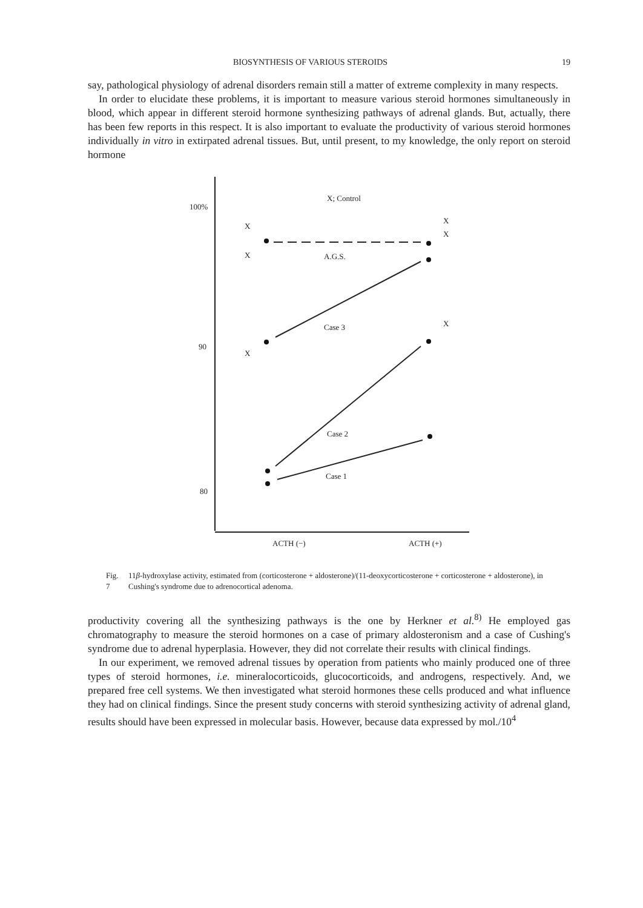BIOSYNTHESIS OF VARIOUS STEROIDS 19
say, pathological physiology of adrenal disorders remain still a matter of extreme complexity in many respects.
In order to elucidate these problems, it is important to measure various steroid hormones simultaneously in blood, which appear in different steroid hormone synthesizing pathways of adrenal glands. But, actually, there has been few reports in this respect. It is also important to evaluate the productivity of various steroid hormones individually in vitro in extirpated adrenal tissues. But, until present, to my knowledge, the only report on steroid hormone
100%
90
80
X; Control
X
X
X
X
X
X
A.G.S.
Case 3
Case 2
Case 1
ACTH (−)
ACTH (+)
Fig. 7 11β-hydroxylase activity, estimated from (corticosterone + aldosterone)/(11-deoxycorticosterone + corticosterone + aldosterone), in Cushing's syndrome due to adrenocortical adenoma.
productivity covering all the synthesizing pathways is the one by Herkner et al.<sup>8)</sup> He employed gas chromatography to measure the steroid hormones on a case of primary aldosteronism and a case of Cushing's syndrome due to adrenal hyperplasia. However, they did not correlate their results with clinical findings.
In our experiment, we removed adrenal tissues by operation from patients who mainly produced one of three types of steroid hormones, i.e. mineralocorticoids, glucocorticoids, and androgens, respectively. And, we prepared free cell systems. We then investigated what steroid hormones these cells produced and what influence they had on clinical findings. Since the present study concerns with steroid synthesizing activity of adrenal gland, results should have been expressed in molecular basis. However, because data expressed by mol./10<sup>4</sup>